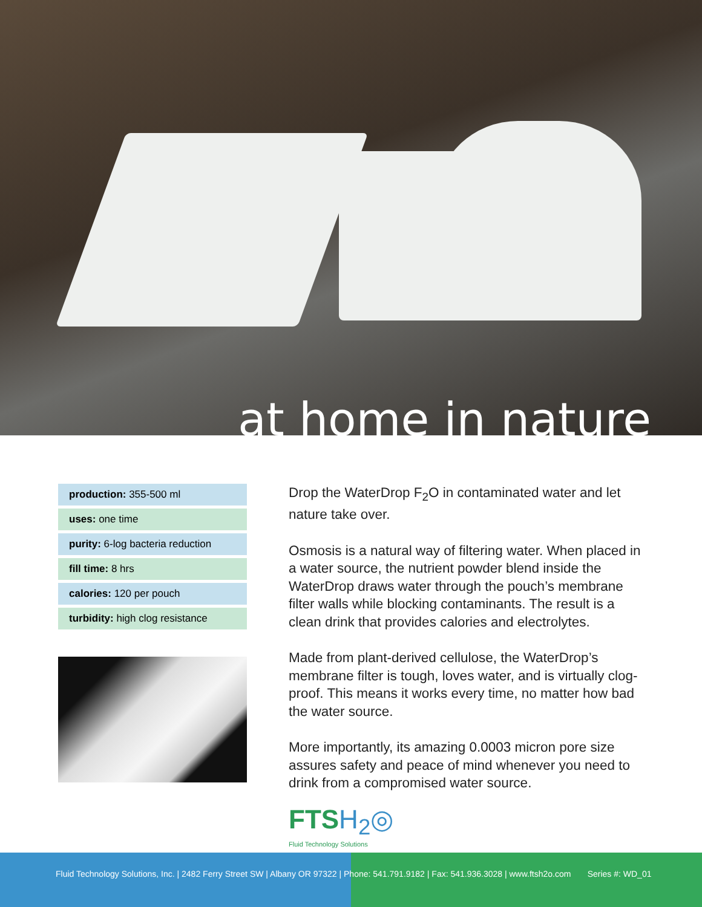at home in nature
| production: 355-500 ml |
| uses: one time |
| purity: 6-log bacteria reduction |
| fill time: 8 hrs |
| calories: 120 per pouch |
| turbidity: high clog resistance |
Drop the WaterDrop F<sub>2</sub>O in contaminated water and let nature take over.
Osmosis is a natural way of filtering water. When placed in a water source, the nutrient powder blend inside the WaterDrop draws water through the pouch’s membrane filter walls while blocking contaminants. The result is a clean drink that provides calories and electrolytes.
Made from plant-derived cellulose, the WaterDrop’s membrane filter is tough, loves water, and is virtually clog-proof. This means it works every time, no matter how bad the water source.
More importantly, its amazing 0.0003 micron pore size assures safety and peace of mind whenever you need to drink from a compromised water source.
FTSH<sub>2</sub>◎
Fluid Technology Solutions
Fluid Technology Solutions, Inc. | 2482 Ferry Street SW | Albany OR 97322 | Phone: 541.791.9182 | Fax: 541.936.3028 | www.ftsh2o.com Series #: WD_01